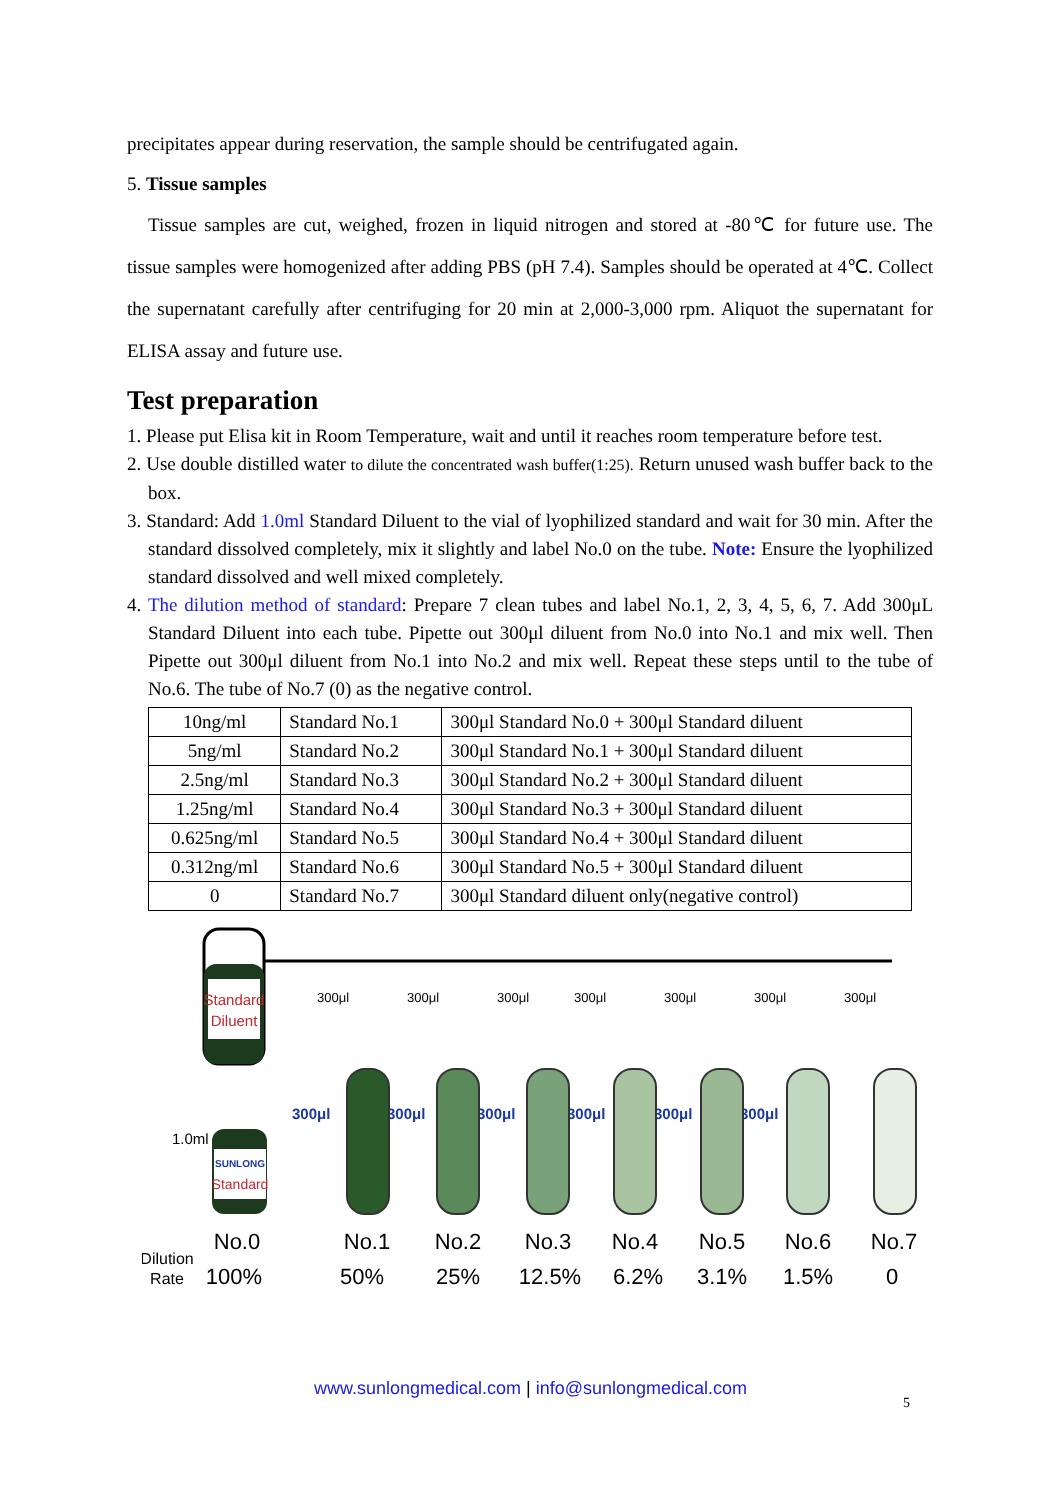precipitates appear during reservation, the sample should be centrifugated again.
5. Tissue samples
Tissue samples are cut, weighed, frozen in liquid nitrogen and stored at -80℃ for future use. The tissue samples were homogenized after adding PBS (pH 7.4). Samples should be operated at 4℃. Collect the supernatant carefully after centrifuging for 20 min at 2,000-3,000 rpm. Aliquot the supernatant for ELISA assay and future use.
Test preparation
1. Please put Elisa kit in Room Temperature, wait and until it reaches room temperature before test.
2. Use double distilled water to dilute the concentrated wash buffer(1:25). Return unused wash buffer back to the box.
3. Standard: Add 1.0ml Standard Diluent to the vial of lyophilized standard and wait for 30 min. After the standard dissolved completely, mix it slightly and label No.0 on the tube. Note: Ensure the lyophilized standard dissolved and well mixed completely.
4. The dilution method of standard: Prepare 7 clean tubes and label No.1, 2, 3, 4, 5, 6, 7. Add 300μL Standard Diluent into each tube. Pipette out 300μl diluent from No.0 into No.1 and mix well. Then Pipette out 300μl diluent from No.1 into No.2 and mix well. Repeat these steps until to the tube of No.6. The tube of No.7 (0) as the negative control.
| 10ng/ml | Standard No.1 | 300μl Standard No.0 + 300μl Standard diluent |
| 5ng/ml | Standard No.2 | 300μl Standard No.1 + 300μl Standard diluent |
| 2.5ng/ml | Standard No.3 | 300μl Standard No.2 + 300μl Standard diluent |
| 1.25ng/ml | Standard No.4 | 300μl Standard No.3 + 300μl Standard diluent |
| 0.625ng/ml | Standard No.5 | 300μl Standard No.4 + 300μl Standard diluent |
| 0.312ng/ml | Standard No.6 | 300μl Standard No.5 + 300μl Standard diluent |
| 0 | Standard No.7 | 300μl Standard diluent only(negative control) |
Standard
Diluent
300μl
300μl
300μl
300μl
300μl
300μl
300μl
1.0ml
SUNLONG
Standard
300μl
300μl
300μl
300μl
300μl
300μl
No.0
No.1
No.2
No.3
No.4
No.5
No.6
No.7
100%
50%
25%
12.5%
6.2%
3.1%
1.5%
0
Dilution
Rate
www.sunlongmedical.com | info@sunlongmedical.com
5